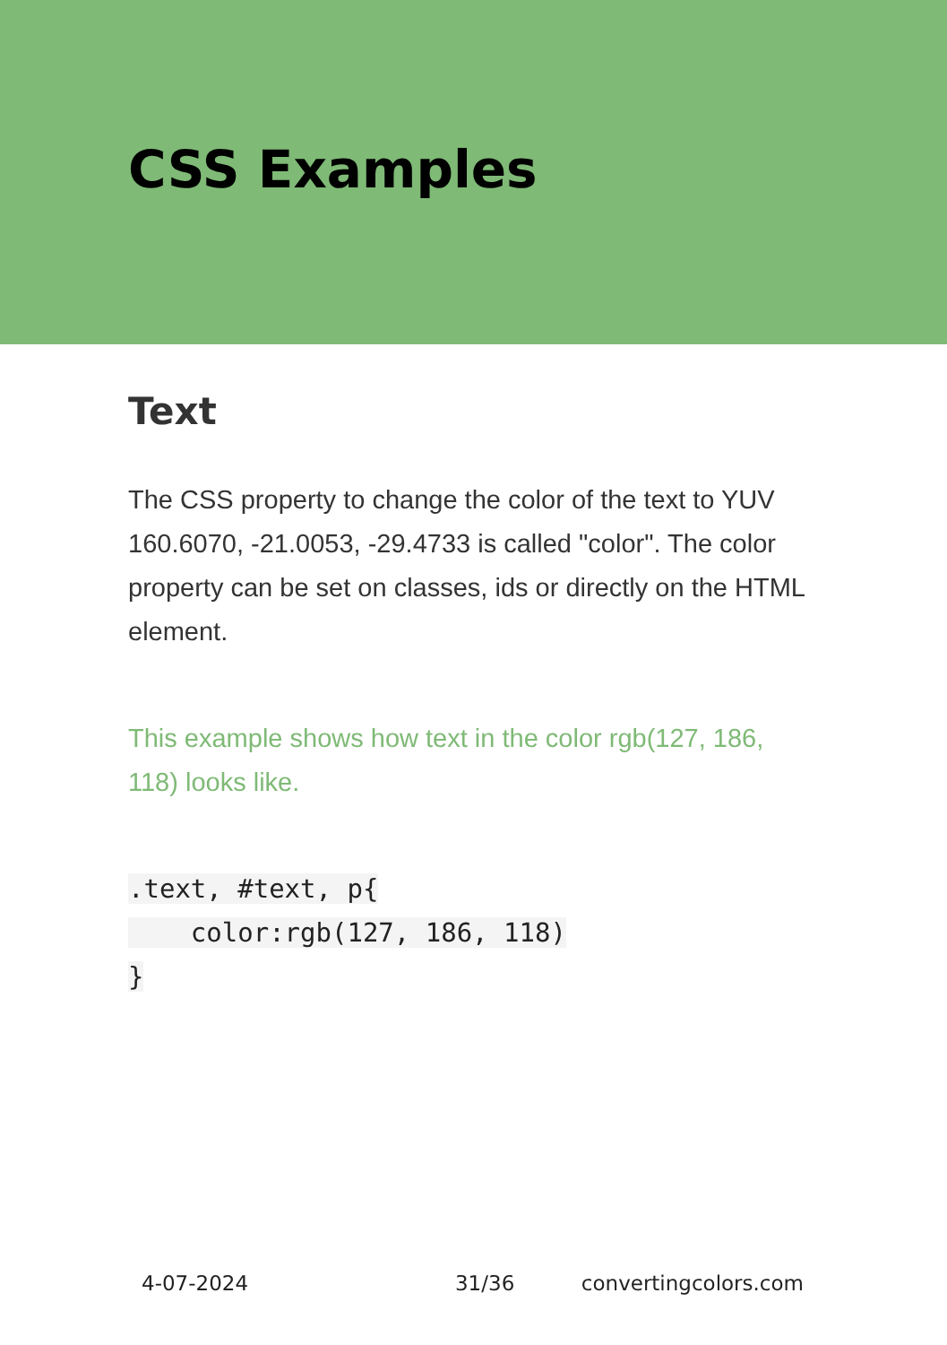CSS Examples
Text
The CSS property to change the color of the text to YUV 160.6070, -21.0053, -29.4733 is called "color". The color property can be set on classes, ids or directly on the HTML element.
This example shows how text in the color rgb(127, 186, 118) looks like.
.text, #text, p{
    color:rgb(127, 186, 118)
}
4-07-2024 31/36 convertingcolors.com